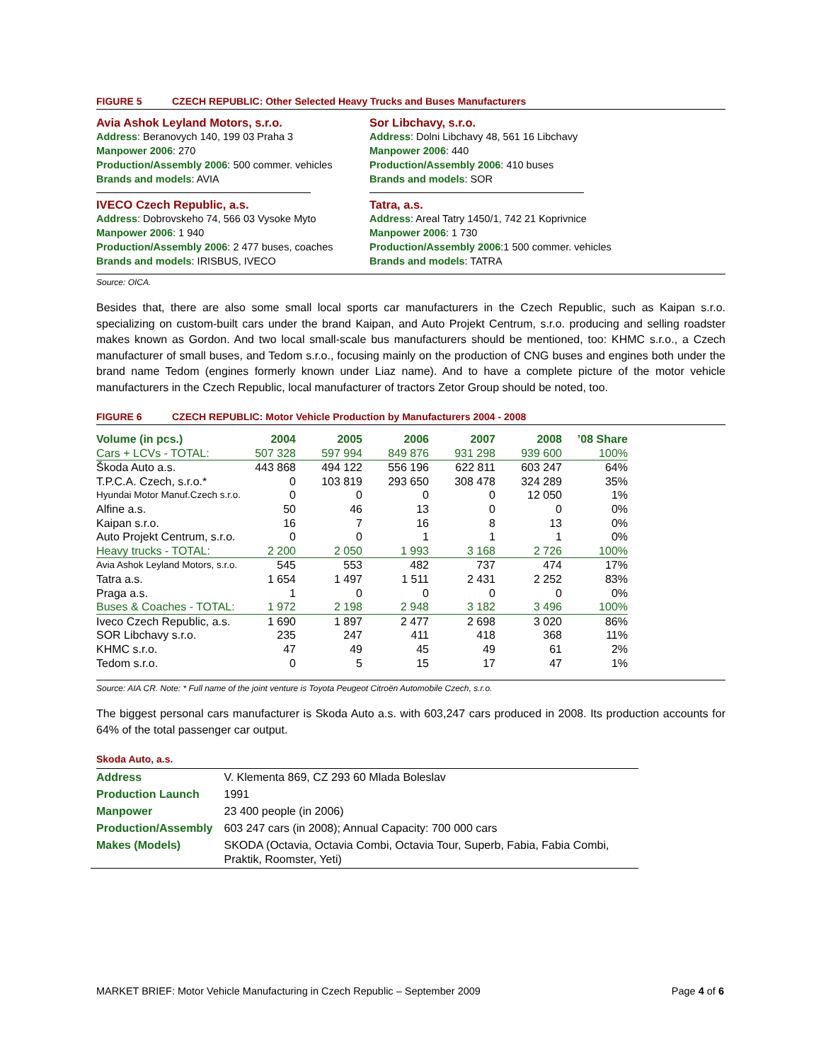FIGURE 5 CZECH REPUBLIC: Other Selected Heavy Trucks and Buses Manufacturers
Avia Ashok Leyland Motors, s.r.o.
Address: Beranovych 140, 199 03 Praha 3
Manpower 2006: 270
Production/Assembly 2006: 500 commer. vehicles
Brands and models: AVIA
IVECO Czech Republic, a.s.
Address: Dobrovskeho 74, 566 03 Vysoke Myto
Manpower 2006: 1 940
Production/Assembly 2006: 2 477 buses, coaches
Brands and models: IRISBUS, IVECO
Sor Libchavy, s.r.o.
Address: Dolni Libchavy 48, 561 16 Libchavy
Manpower 2006: 440
Production/Assembly 2006: 410 buses
Brands and models: SOR
Tatra, a.s.
Address: Areal Tatry 1450/1, 742 21 Koprivnice
Manpower 2006: 1 730
Production/Assembly 2006:1 500 commer. vehicles
Brands and models: TATRA
Source: OICA.
Besides that, there are also some small local sports car manufacturers in the Czech Republic, such as Kaipan s.r.o. specializing on custom-built cars under the brand Kaipan, and Auto Projekt Centrum, s.r.o. producing and selling roadster makes known as Gordon. And two local small-scale bus manufacturers should be mentioned, too: KHMC s.r.o., a Czech manufacturer of small buses, and Tedom s.r.o., focusing mainly on the production of CNG buses and engines both under the brand name Tedom (engines formerly known under Liaz name). And to have a complete picture of the motor vehicle manufacturers in the Czech Republic, local manufacturer of tractors Zetor Group should be noted, too.
FIGURE 6 CZECH REPUBLIC: Motor Vehicle Production by Manufacturers 2004 - 2008
| Volume (in pcs.) | 2004 | 2005 | 2006 | 2007 | 2008 | ’08 Share |
| --- | --- | --- | --- | --- | --- | --- |
| Cars + LCVs - TOTAL: | 507 328 | 597 994 | 849 876 | 931 298 | 939 600 | 100% |
| Škoda Auto a.s. | 443 868 | 494 122 | 556 196 | 622 811 | 603 247 | 64% |
| T.P.C.A. Czech, s.r.o.* | 0 | 103 819 | 293 650 | 308 478 | 324 289 | 35% |
| Hyundai Motor Manuf.Czech s.r.o. | 0 | 0 | 0 | 0 | 12 050 | 1% |
| Alfine a.s. | 50 | 46 | 13 | 0 | 0 | 0% |
| Kaipan s.r.o. | 16 | 7 | 16 | 8 | 13 | 0% |
| Auto Projekt Centrum, s.r.o. | 0 | 0 | 1 | 1 | 1 | 0% |
| Heavy trucks - TOTAL: | 2 200 | 2 050 | 1 993 | 3 168 | 2 726 | 100% |
| Avia Ashok Leyland Motors, s.r.o. | 545 | 553 | 482 | 737 | 474 | 17% |
| Tatra a.s. | 1 654 | 1 497 | 1 511 | 2 431 | 2 252 | 83% |
| Praga a.s. | 1 | 0 | 0 | 0 | 0 | 0% |
| Buses & Coaches - TOTAL: | 1 972 | 2 198 | 2 948 | 3 182 | 3 496 | 100% |
| Iveco Czech Republic, a.s. | 1 690 | 1 897 | 2 477 | 2 698 | 3 020 | 86% |
| SOR Libchavy s.r.o. | 235 | 247 | 411 | 418 | 368 | 11% |
| KHMC s.r.o. | 47 | 49 | 45 | 49 | 61 | 2% |
| Tedom s.r.o. | 0 | 5 | 15 | 17 | 47 | 1% |
Source: AIA CR. Note: * Full name of the joint venture is Toyota Peugeot Citroën Automobile Czech, s.r.o.
The biggest personal cars manufacturer is Skoda Auto a.s. with 603,247 cars produced in 2008. Its production accounts for 64% of the total passenger car output.
Skoda Auto, a.s.
| Address | V. Klementa 869, CZ 293 60 Mlada Boleslav |
| Production Launch | 1991 |
| Manpower | 23 400 people (in 2006) |
| Production/Assembly | 603 247 cars (in 2008); Annual Capacity: 700 000 cars |
| Makes (Models) | SKODA (Octavia, Octavia Combi, Octavia Tour, Superb, Fabia, Fabia Combi, Praktik, Roomster, Yeti) |
MARKET BRIEF: Motor Vehicle Manufacturing in Czech Republic – September 2009 Page 4 of 6